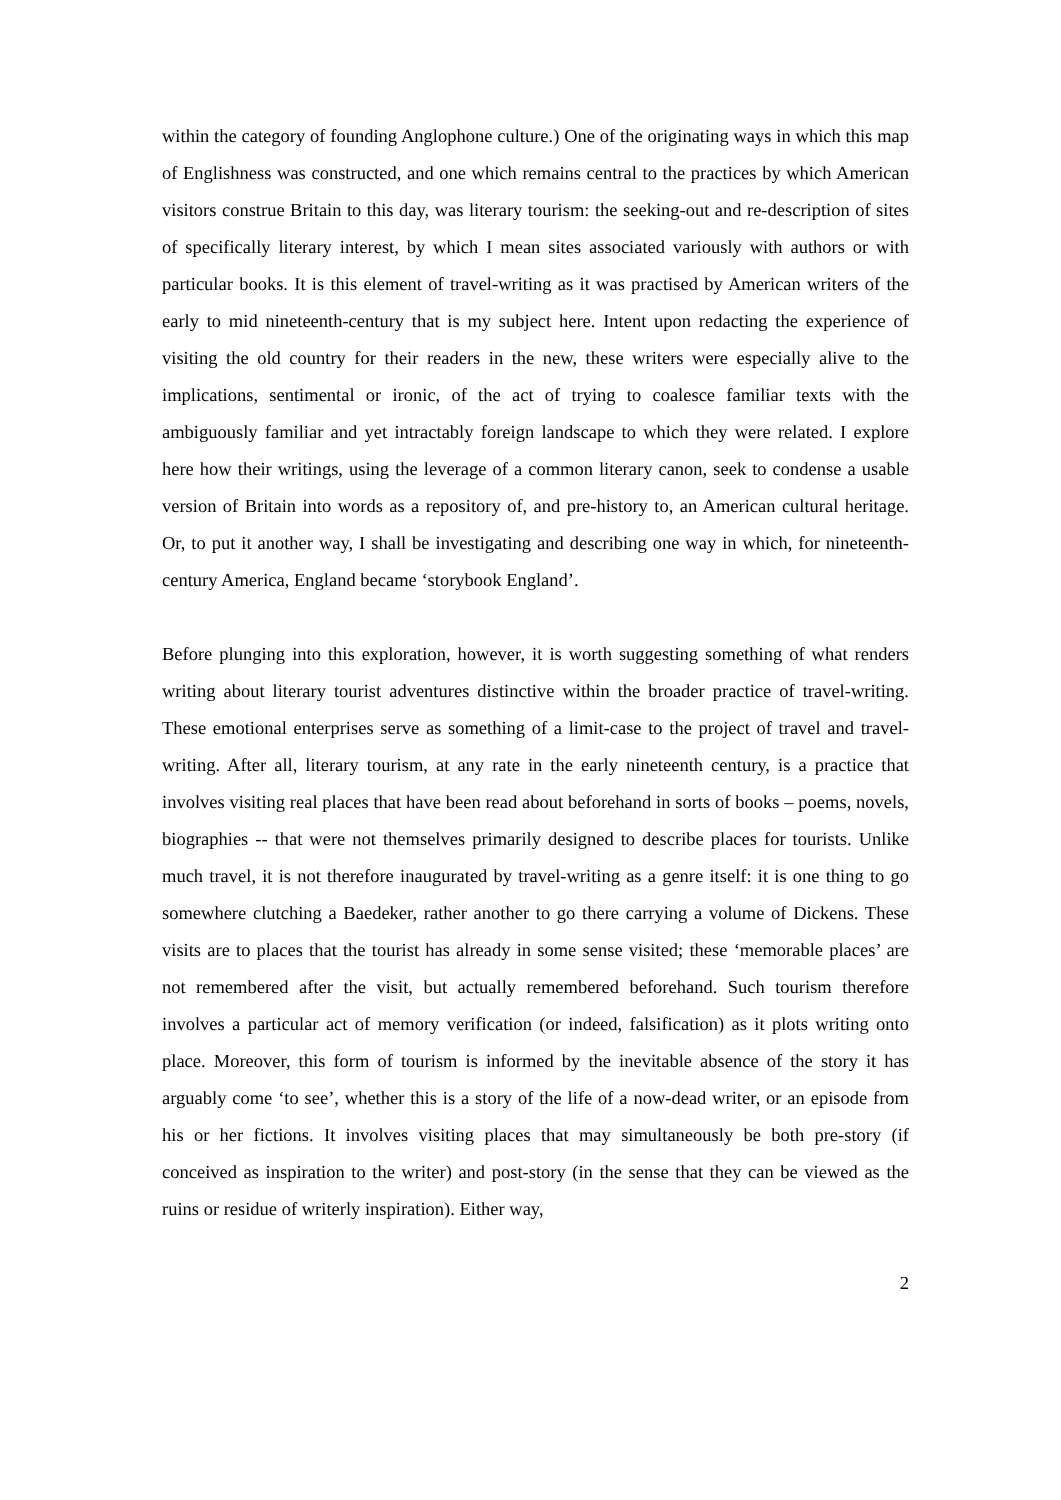within the category of founding Anglophone culture.) One of the originating ways in which this map of Englishness was constructed, and one which remains central to the practices by which American visitors construe Britain to this day, was literary tourism: the seeking-out and re-description of sites of specifically literary interest, by which I mean sites associated variously with authors or with particular books. It is this element of travel-writing as it was practised by American writers of the early to mid nineteenth-century that is my subject here. Intent upon redacting the experience of visiting the old country for their readers in the new, these writers were especially alive to the implications, sentimental or ironic, of the act of trying to coalesce familiar texts with the ambiguously familiar and yet intractably foreign landscape to which they were related. I explore here how their writings, using the leverage of a common literary canon, seek to condense a usable version of Britain into words as a repository of, and pre-history to, an American cultural heritage. Or, to put it another way, I shall be investigating and describing one way in which, for nineteenth-century America, England became ‘storybook England’.
Before plunging into this exploration, however, it is worth suggesting something of what renders writing about literary tourist adventures distinctive within the broader practice of travel-writing. These emotional enterprises serve as something of a limit-case to the project of travel and travel-writing. After all, literary tourism, at any rate in the early nineteenth century, is a practice that involves visiting real places that have been read about beforehand in sorts of books – poems, novels, biographies -- that were not themselves primarily designed to describe places for tourists. Unlike much travel, it is not therefore inaugurated by travel-writing as a genre itself: it is one thing to go somewhere clutching a Baedeker, rather another to go there carrying a volume of Dickens. These visits are to places that the tourist has already in some sense visited; these ‘memorable places’ are not remembered after the visit, but actually remembered beforehand. Such tourism therefore involves a particular act of memory verification (or indeed, falsification) as it plots writing onto place. Moreover, this form of tourism is informed by the inevitable absence of the story it has arguably come ‘to see’, whether this is a story of the life of a now-dead writer, or an episode from his or her fictions. It involves visiting places that may simultaneously be both pre-story (if conceived as inspiration to the writer) and post-story (in the sense that they can be viewed as the ruins or residue of writerly inspiration). Either way,
2